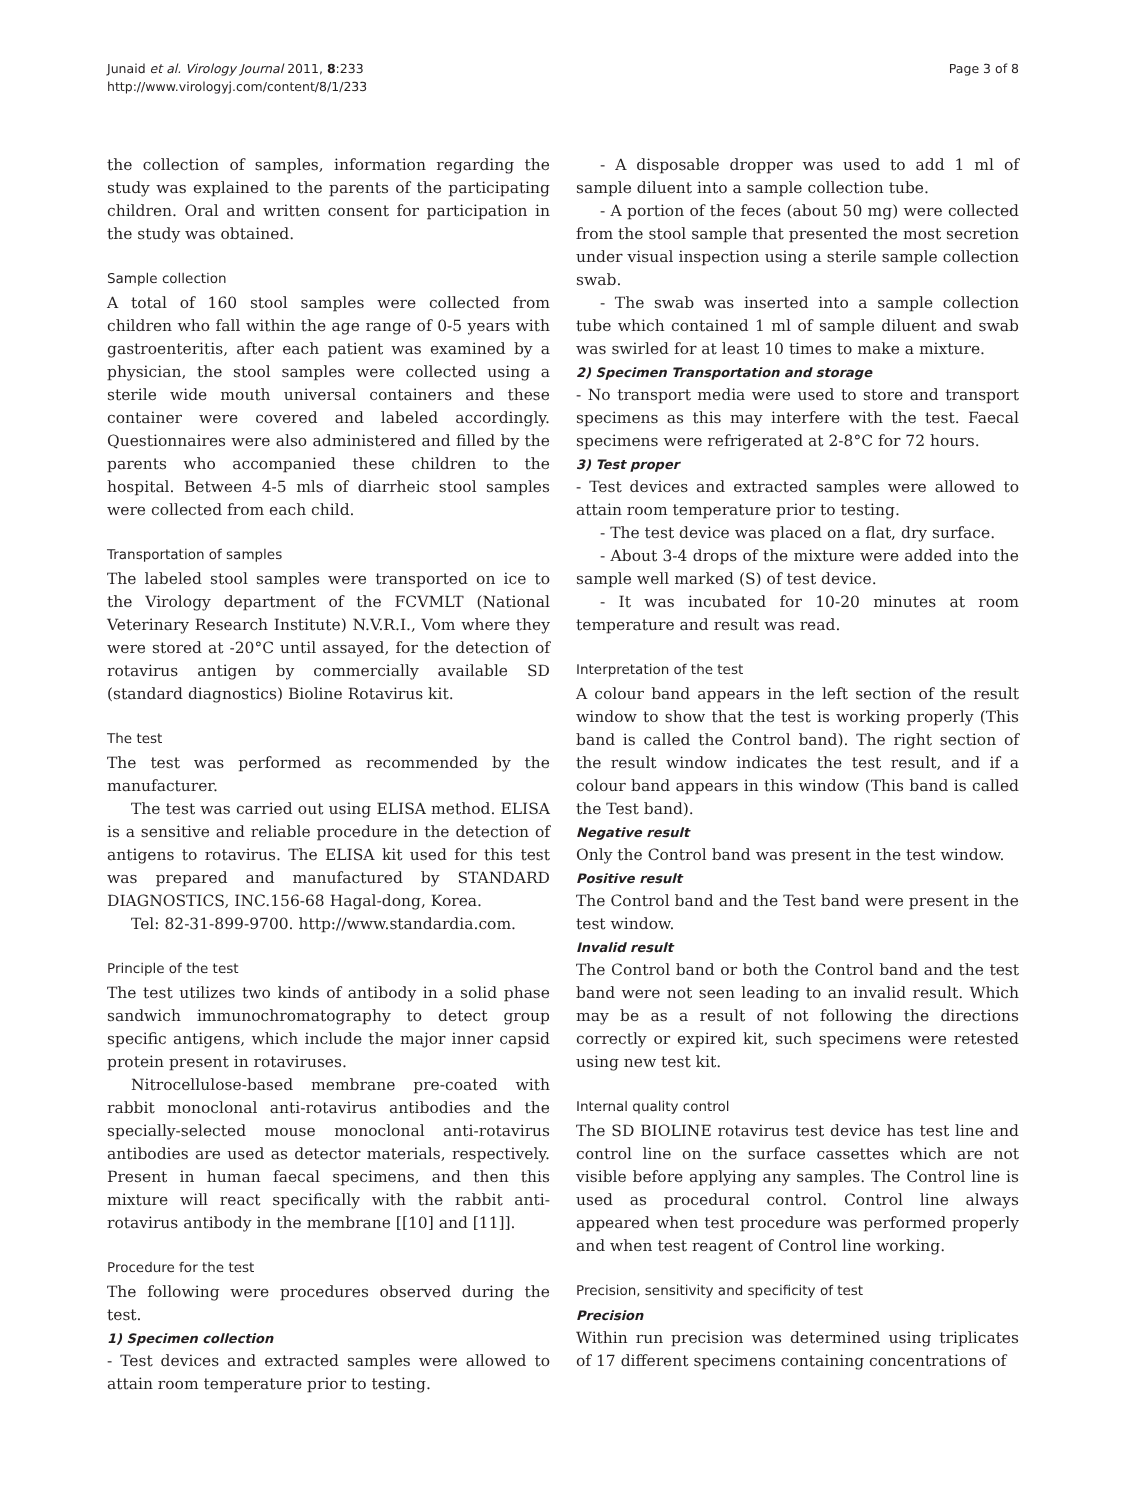Junaid et al. Virology Journal 2011, 8:233
http://www.virologyj.com/content/8/1/233
Page 3 of 8
the collection of samples, information regarding the study was explained to the parents of the participating children. Oral and written consent for participation in the study was obtained.
Sample collection
A total of 160 stool samples were collected from children who fall within the age range of 0-5 years with gastroenteritis, after each patient was examined by a physician, the stool samples were collected using a sterile wide mouth universal containers and these container were covered and labeled accordingly. Questionnaires were also administered and filled by the parents who accompanied these children to the hospital. Between 4-5 mls of diarrheic stool samples were collected from each child.
Transportation of samples
The labeled stool samples were transported on ice to the Virology department of the FCVMLT (National Veterinary Research Institute) N.V.R.I., Vom where they were stored at -20°C until assayed, for the detection of rotavirus antigen by commercially available SD (standard diagnostics) Bioline Rotavirus kit.
The test
The test was performed as recommended by the manufacturer.
The test was carried out using ELISA method. ELISA is a sensitive and reliable procedure in the detection of antigens to rotavirus. The ELISA kit used for this test was prepared and manufactured by STANDARD DIAGNOSTICS, INC.156-68 Hagal-dong, Korea.
Tel: 82-31-899-9700. http://www.standardia.com.
Principle of the test
The test utilizes two kinds of antibody in a solid phase sandwich immunochromatography to detect group specific antigens, which include the major inner capsid protein present in rotaviruses.
Nitrocellulose-based membrane pre-coated with rabbit monoclonal anti-rotavirus antibodies and the specially-selected mouse monoclonal anti-rotavirus antibodies are used as detector materials, respectively. Present in human faecal specimens, and then this mixture will react specifically with the rabbit anti-rotavirus antibody in the membrane [[10] and [11]].
Procedure for the test
The following were procedures observed during the test.
1) Specimen collection
- Test devices and extracted samples were allowed to attain room temperature prior to testing.
- A disposable dropper was used to add 1 ml of sample diluent into a sample collection tube.
- A portion of the feces (about 50 mg) were collected from the stool sample that presented the most secretion under visual inspection using a sterile sample collection swab.
- The swab was inserted into a sample collection tube which contained 1 ml of sample diluent and swab was swirled for at least 10 times to make a mixture.
2) Specimen Transportation and storage
- No transport media were used to store and transport specimens as this may interfere with the test. Faecal specimens were refrigerated at 2-8°C for 72 hours.
3) Test proper
- Test devices and extracted samples were allowed to attain room temperature prior to testing.
- The test device was placed on a flat, dry surface.
- About 3-4 drops of the mixture were added into the sample well marked (S) of test device.
- It was incubated for 10-20 minutes at room temperature and result was read.
Interpretation of the test
A colour band appears in the left section of the result window to show that the test is working properly (This band is called the Control band). The right section of the result window indicates the test result, and if a colour band appears in this window (This band is called the Test band).
Negative result
Only the Control band was present in the test window.
Positive result
The Control band and the Test band were present in the test window.
Invalid result
The Control band or both the Control band and the test band were not seen leading to an invalid result. Which may be as a result of not following the directions correctly or expired kit, such specimens were retested using new test kit.
Internal quality control
The SD BIOLINE rotavirus test device has test line and control line on the surface cassettes which are not visible before applying any samples. The Control line is used as procedural control. Control line always appeared when test procedure was performed properly and when test reagent of Control line working.
Precision, sensitivity and specificity of test
Precision
Within run precision was determined using triplicates of 17 different specimens containing concentrations of